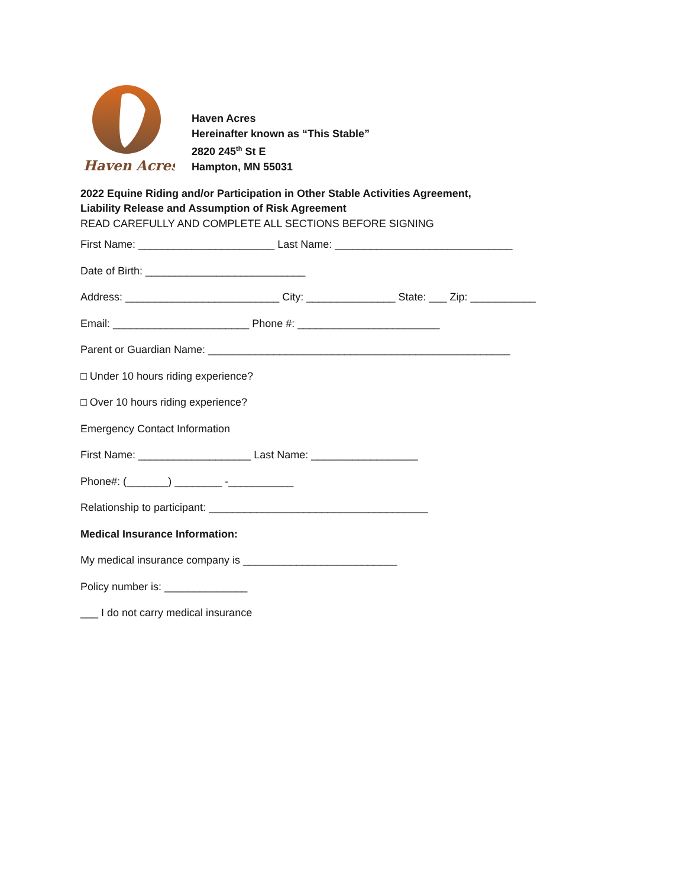Haven Acres
Haven Acres
Hereinafter known as “This Stable”
2820 245<sup>th</sup> St E
Hampton, MN 55031
2022 Equine Riding and/or Participation in Other Stable Activities Agreement,
Liability Release and Assumption of Risk Agreement
READ CAREFULLY AND COMPLETE ALL SECTIONS BEFORE SIGNING
First Name: _______________________ Last Name: ______________________________
Date of Birth: ___________________________
Address: __________________________ City: _______________ State: ___ Zip: ___________
Email: _______________________ Phone #: ________________________
Parent or Guardian Name: ___________________________________________________
□ Under 10 hours riding experience?
□ Over 10 hours riding experience?
Emergency Contact Information
First Name: ___________________ Last Name: __________________
Phone#: (_______) ________ -___________
Relationship to participant: _____________________________________
Medical Insurance Information:
My medical insurance company is __________________________
Policy number is: ______________
___ I do not carry medical insurance